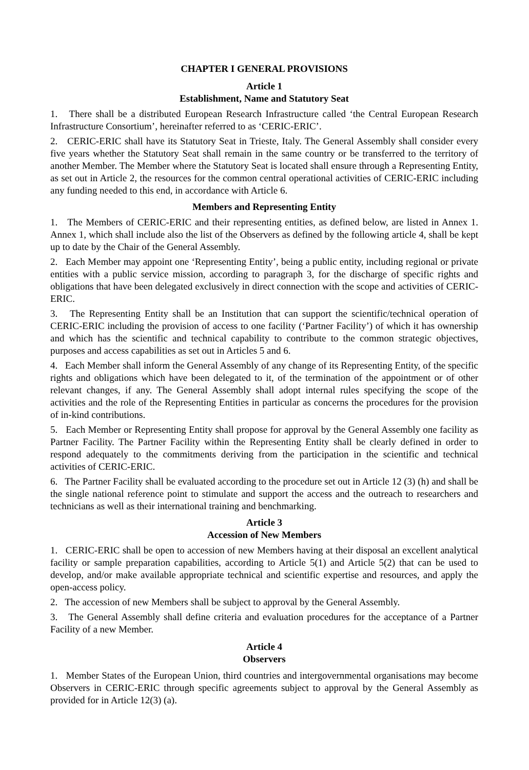CHAPTER I GENERAL PROVISIONS
Article 1
Establishment, Name and Statutory Seat
1. There shall be a distributed European Research Infrastructure called ‘the Central European Research Infrastructure Consortium’, hereinafter referred to as ‘CERIC-ERIC’.
2. CERIC-ERIC shall have its Statutory Seat in Trieste, Italy. The General Assembly shall consider every five years whether the Statutory Seat shall remain in the same country or be transferred to the territory of another Member. The Member where the Statutory Seat is located shall ensure through a Representing Entity, as set out in Article 2, the resources for the common central operational activities of CERIC-ERIC including any funding needed to this end, in accordance with Article 6.
Members and Representing Entity
1. The Members of CERIC-ERIC and their representing entities, as defined below, are listed in Annex 1. Annex 1, which shall include also the list of the Observers as defined by the following article 4, shall be kept up to date by the Chair of the General Assembly.
2. Each Member may appoint one ‘Representing Entity’, being a public entity, including regional or private entities with a public service mission, according to paragraph 3, for the discharge of specific rights and obligations that have been delegated exclusively in direct connection with the scope and activities of CERIC-ERIC.
3. The Representing Entity shall be an Institution that can support the scientific/technical operation of CERIC-ERIC including the provision of access to one facility (‘Partner Facility’) of which it has ownership and which has the scientific and technical capability to contribute to the common strategic objectives, purposes and access capabilities as set out in Articles 5 and 6.
4. Each Member shall inform the General Assembly of any change of its Representing Entity, of the specific rights and obligations which have been delegated to it, of the termination of the appointment or of other relevant changes, if any. The General Assembly shall adopt internal rules specifying the scope of the activities and the role of the Representing Entities in particular as concerns the procedures for the provision of in-kind contributions.
5. Each Member or Representing Entity shall propose for approval by the General Assembly one facility as Partner Facility. The Partner Facility within the Representing Entity shall be clearly defined in order to respond adequately to the commitments deriving from the participation in the scientific and technical activities of CERIC-ERIC.
6. The Partner Facility shall be evaluated according to the procedure set out in Article 12 (3) (h) and shall be the single national reference point to stimulate and support the access and the outreach to researchers and technicians as well as their international training and benchmarking.
Article 3
Accession of New Members
1. CERIC-ERIC shall be open to accession of new Members having at their disposal an excellent analytical facility or sample preparation capabilities, according to Article 5(1) and Article 5(2) that can be used to develop, and/or make available appropriate technical and scientific expertise and resources, and apply the open-access policy.
2. The accession of new Members shall be subject to approval by the General Assembly.
3. The General Assembly shall define criteria and evaluation procedures for the acceptance of a Partner Facility of a new Member.
Article 4
Observers
1. Member States of the European Union, third countries and intergovernmental organisations may become Observers in CERIC-ERIC through specific agreements subject to approval by the General Assembly as provided for in Article 12(3) (a).